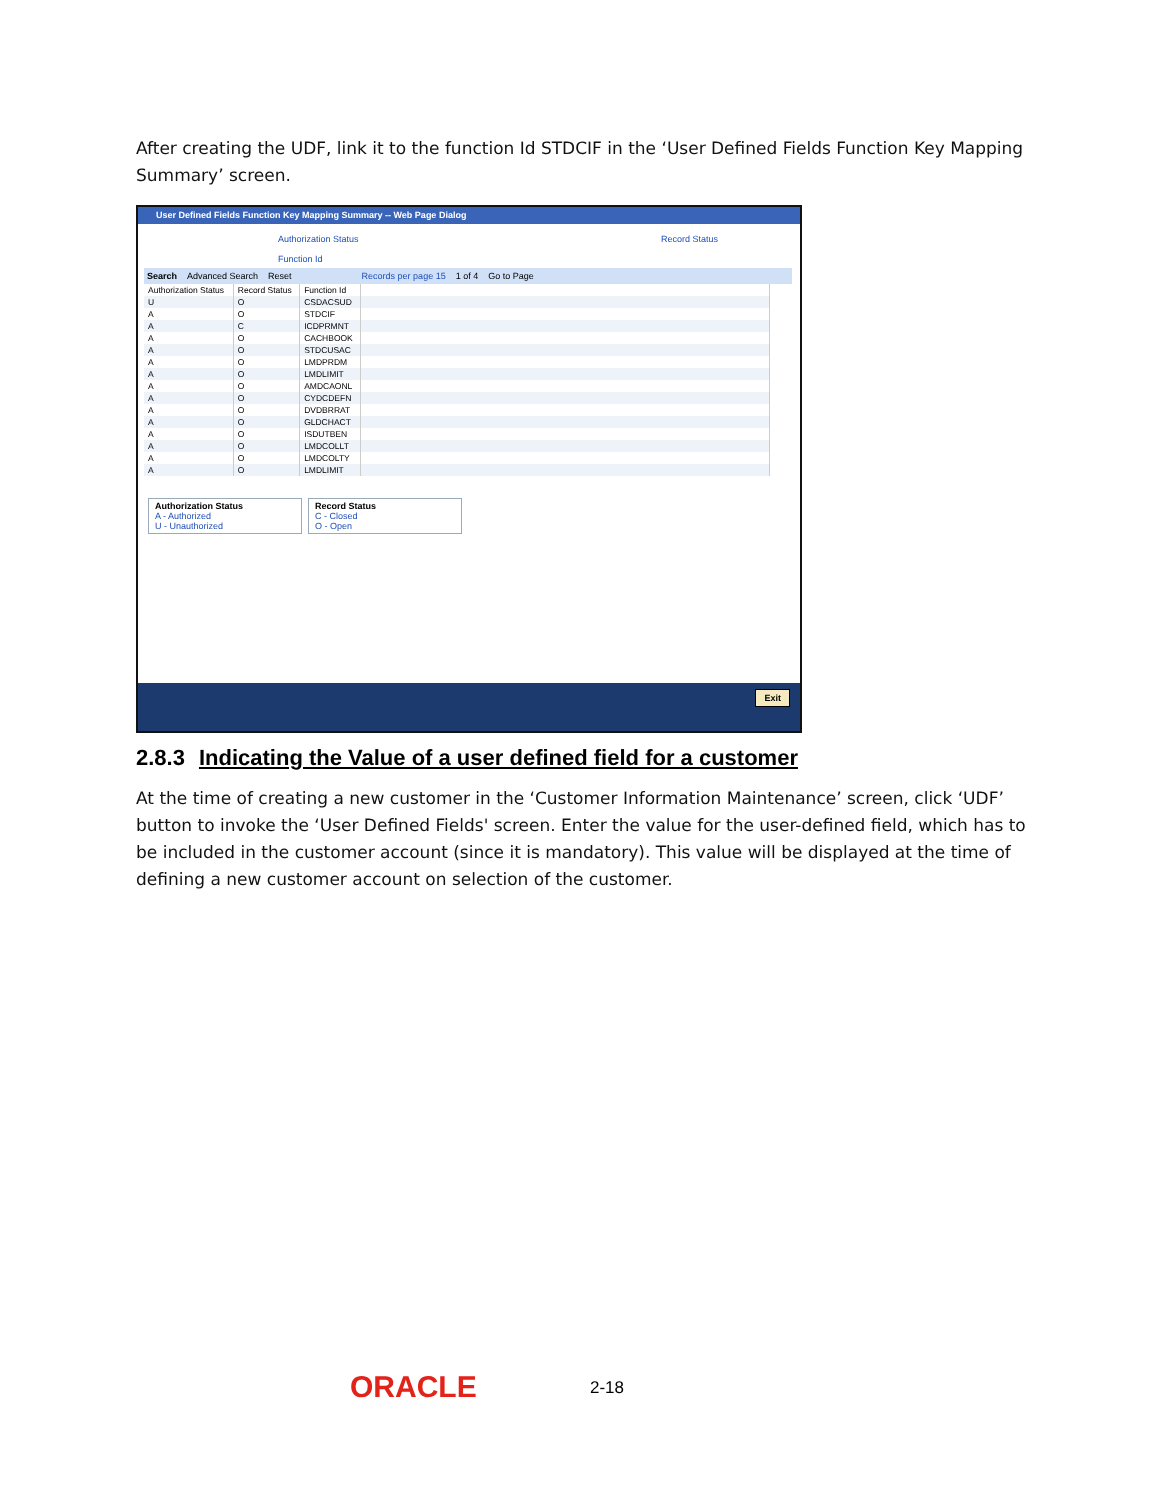After creating the UDF, link it to the function Id STDCIF in the ‘User Defined Fields Function Key Mapping Summary’ screen.
User Defined Fields Function Key Mapping Summary -- Web Page Dialog
Authorization Status Record Status
Function Id
Search Advanced Search Reset Records per page 15 1 of 4 Go to Page
| Authorization Status | Record Status | Function Id | |
| --- | --- | --- | --- |
| U | O | CSDACSUD | |
| A | O | STDCIF | |
| A | C | ICDPRMNT | |
| A | O | CACHBOOK | |
| A | O | STDCUSAC | |
| A | O | LMDPRDM | |
| A | O | LMDLIMIT | |
| A | O | AMDCAONL | |
| A | O | CYDCDEFN | |
| A | O | DVDBRRAT | |
| A | O | GLDCHACT | |
| A | O | ISDUTBEN | |
| A | O | LMDCOLLT | |
| A | O | LMDCOLTY | |
| A | O | LMDLIMIT | |
Authorization Status
A - Authorized
U - Unauthorized
Record Status
C - Closed
O - Open
Exit
2.8.3 Indicating the Value of a user defined field for a customer
At the time of creating a new customer in the ‘Customer Information Maintenance’ screen, click ‘UDF’ button to invoke the ‘User Defined Fields' screen. Enter the value for the user-defined field, which has to be included in the customer account (since it is mandatory). This value will be displayed at the time of defining a new customer account on selection of the customer.
ORACLE 2-18